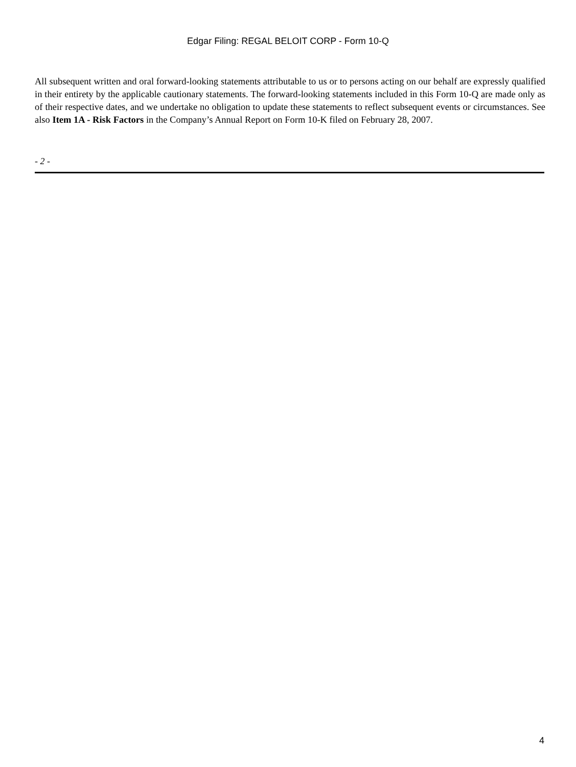Edgar Filing: REGAL BELOIT CORP - Form 10-Q
All subsequent written and oral forward-looking statements attributable to us or to persons acting on our behalf are expressly qualified in their entirety by the applicable cautionary statements. The forward-looking statements included in this Form 10-Q are made only as of their respective dates, and we undertake no obligation to update these statements to reflect subsequent events or circumstances. See also Item 1A - Risk Factors in the Company’s Annual Report on Form 10-K filed on February 28, 2007.
- 2 -
4